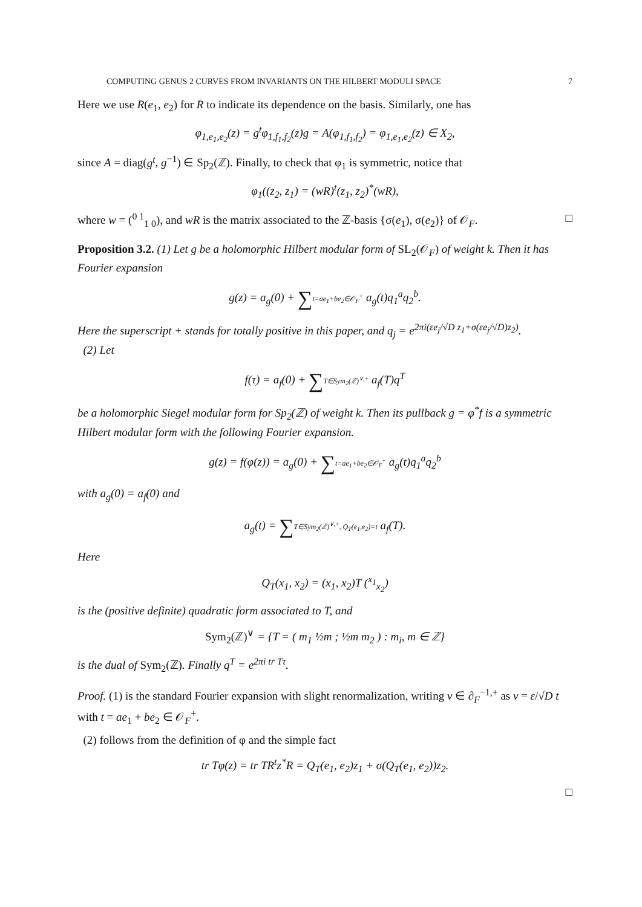COMPUTING GENUS 2 CURVES FROM INVARIANTS ON THE HILBERT MODULI SPACE 7
Here we use R(e<sub>1</sub>, e<sub>2</sub>) for R to indicate its dependence on the basis. Similarly, one has
φ<sub>1,e<sub>1</sub>,e<sub>2</sub></sub>(z) = g<sup>t</sup>φ<sub>1,f<sub>1</sub>,f<sub>2</sub></sub>(z)g = A(φ<sub>1,f<sub>1</sub>,f<sub>2</sub></sub>) = φ<sub>1,e<sub>1</sub>,e<sub>2</sub></sub>(z) ∈ X<sub>2</sub>,
since A = diag(g<sup>t</sup>, g<sup>−1</sup>) ∈ Sp<sub>2</sub>(ℤ). Finally, to check that φ<sub>1</sub> is symmetric, notice that
φ<sub>1</sub>((z<sub>2</sub>, z<sub>1</sub>) = (wR)<sup>t</sup>(z<sub>1</sub>, z<sub>2</sub>)<sup>*</sup>(wR),
where w = (<sup>0 1</sup><sub>1 0</sub>), and wR is the matrix associated to the ℤ-basis {σ(e<sub>1</sub>), σ(e<sub>2</sub>)} of 𝒪<sub>F</sub>. □
Proposition 3.2. (1) Let g be a holomorphic Hilbert modular form of SL<sub>2</sub>(𝒪<sub>F</sub>) of weight k. Then it has Fourier expansion
g(z) = a<sub>g</sub>(0) + ∑t=ae<sub>1</sub>+be<sub>2</sub>∈𝒪<sub>F</sub><sup>+</sup> a<sub>g</sub>(t)q<sub>1</sub><sup>a</sup>q<sub>2</sub><sup>b</sup>.
Here the superscript + stands for totally positive in this paper, and q<sub>j</sub> = e<sup>2πi(εe<sub>j</sub>/√D z<sub>1</sub>+σ(εe<sub>j</sub>/√D)z<sub>2</sub>)</sup>.
(2) Let
f(τ) = a<sub>f</sub>(0) + ∑T∈Sym<sub>2</sub>(ℤ)<sup>∨,+</sup> a<sub>f</sub>(T)q<sup>T</sup>
be a holomorphic Siegel modular form for Sp<sub>2</sub>(ℤ) of weight k. Then its pullback g = φ<sup>*</sup>f is a symmetric Hilbert modular form with the following Fourier expansion.
g(z) = f(φ(z)) = a<sub>g</sub>(0) + ∑t=ae<sub>1</sub>+be<sub>2</sub>∈𝒪<sub>F</sub><sup>+</sup> a<sub>g</sub>(t)q<sub>1</sub><sup>a</sup>q<sub>2</sub><sup>b</sup>
with a<sub>g</sub>(0) = a<sub>f</sub>(0) and
a<sub>g</sub>(t) = ∑T∈Sym<sub>2</sub>(ℤ)<sup>∨,+</sup>, Q<sub>T</sub>(e<sub>1</sub>,e<sub>2</sub>)=t a<sub>f</sub>(T).
Here
Q<sub>T</sub>(x<sub>1</sub>, x<sub>2</sub>) = (x<sub>1</sub>, x<sub>2</sub>)T (<sup>x<sub>1</sub></sup><sub>x<sub>2</sub></sub>)
is the (positive definite) quadratic form associated to T, and
Sym<sub>2</sub>(ℤ)<sup>∨</sup> = {T = ( m<sub>1</sub> ½m ; ½m m<sub>2</sub> ) : m<sub>i</sub>, m ∈ ℤ}
is the dual of Sym<sub>2</sub>(ℤ). Finally q<sup>T</sup> = e<sup>2πi tr Tτ</sup>.
Proof. (1) is the standard Fourier expansion with slight renormalization, writing ν ∈ ∂<sub>F</sub><sup>−1,+</sup> as ν = ε/√D t with t = ae<sub>1</sub> + be<sub>2</sub> ∈ 𝒪<sub>F</sub><sup>+</sup>.
(2) follows from the definition of φ and the simple fact
tr Tφ(z) = tr TR<sup>t</sup>z<sup>*</sup>R = Q<sub>T</sub>(e<sub>1</sub>, e<sub>2</sub>)z<sub>1</sub> + σ(Q<sub>T</sub>(e<sub>1</sub>, e<sub>2</sub>))z<sub>2</sub>.
□